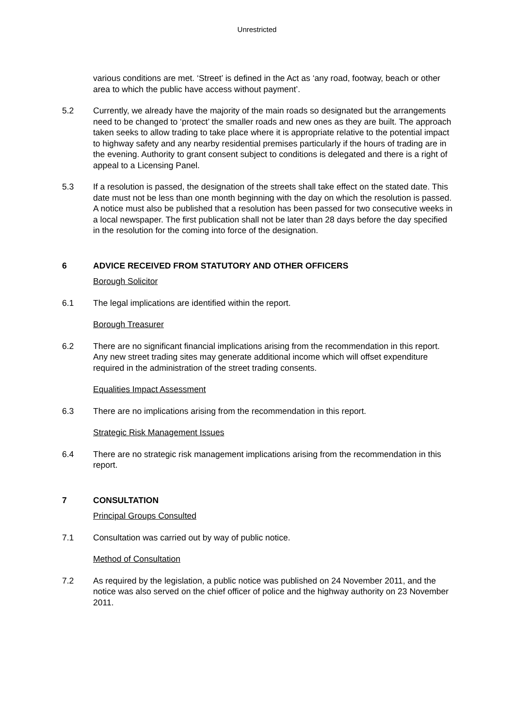Unrestricted
various conditions are met. ‘Street’ is defined in the Act as ‘any road, footway, beach or other area to which the public have access without payment’.
5.2 Currently, we already have the majority of the main roads so designated but the arrangements need to be changed to ‘protect’ the smaller roads and new ones as they are built. The approach taken seeks to allow trading to take place where it is appropriate relative to the potential impact to highway safety and any nearby residential premises particularly if the hours of trading are in the evening. Authority to grant consent subject to conditions is delegated and there is a right of appeal to a Licensing Panel.
5.3 If a resolution is passed, the designation of the streets shall take effect on the stated date. This date must not be less than one month beginning with the day on which the resolution is passed. A notice must also be published that a resolution has been passed for two consecutive weeks in a local newspaper. The first publication shall not be later than 28 days before the day specified in the resolution for the coming into force of the designation.
6 ADVICE RECEIVED FROM STATUTORY AND OTHER OFFICERS
Borough Solicitor
6.1 The legal implications are identified within the report.
Borough Treasurer
6.2 There are no significant financial implications arising from the recommendation in this report. Any new street trading sites may generate additional income which will offset expenditure required in the administration of the street trading consents.
Equalities Impact Assessment
6.3 There are no implications arising from the recommendation in this report.
Strategic Risk Management Issues
6.4 There are no strategic risk management implications arising from the recommendation in this report.
7 CONSULTATION
Principal Groups Consulted
7.1 Consultation was carried out by way of public notice.
Method of Consultation
7.2 As required by the legislation, a public notice was published on 24 November 2011, and the notice was also served on the chief officer of police and the highway authority on 23 November 2011.